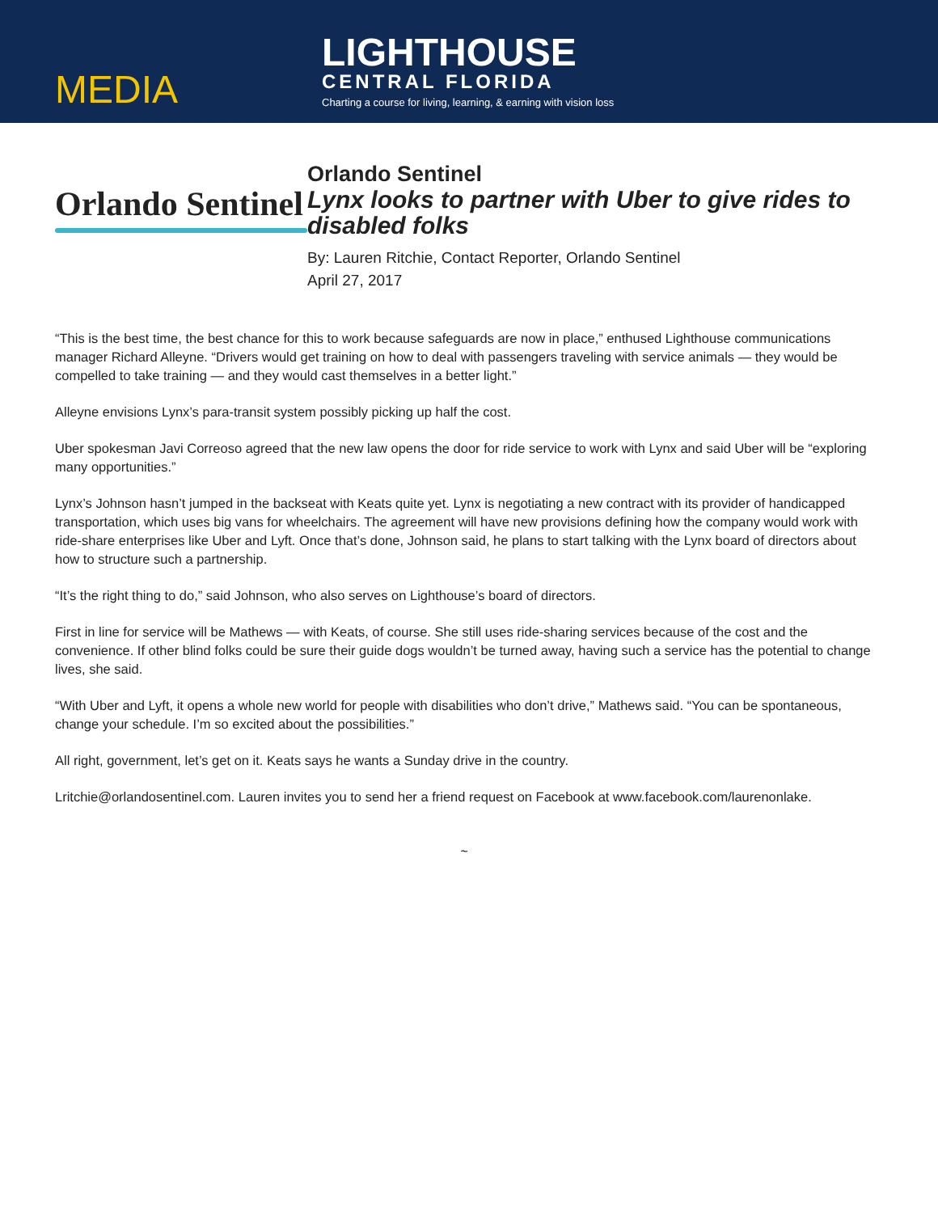MEDIA
LIGHTHOUSE
CENTRAL FLORIDA
Charting a course for living, learning, & earning with vision loss
Orlando Sentinel
Orlando Sentinel
Lynx looks to partner with Uber to give rides to disabled folks
By: Lauren Ritchie, Contact Reporter, Orlando Sentinel
April 27, 2017
“This is the best time, the best chance for this to work because safeguards are now in place,” enthused Lighthouse communications manager Richard Alleyne. “Drivers would get training on how to deal with passengers traveling with service animals — they would be compelled to take training — and they would cast themselves in a better light.”
Alleyne envisions Lynx’s para-transit system possibly picking up half the cost.
Uber spokesman Javi Correoso agreed that the new law opens the door for ride service to work with Lynx and said Uber will be “exploring many opportunities.”
Lynx’s Johnson hasn’t jumped in the backseat with Keats quite yet. Lynx is negotiating a new contract with its provider of handicapped transportation, which uses big vans for wheelchairs. The agreement will have new provisions defining how the company would work with ride-share enterprises like Uber and Lyft. Once that’s done, Johnson said, he plans to start talking with the Lynx board of directors about how to structure such a partnership.
“It’s the right thing to do,” said Johnson, who also serves on Lighthouse’s board of directors.
First in line for service will be Mathews — with Keats, of course. She still uses ride-sharing services because of the cost and the convenience. If other blind folks could be sure their guide dogs wouldn’t be turned away, having such a service has the potential to change lives, she said.
“With Uber and Lyft, it opens a whole new world for people with disabilities who don’t drive,” Mathews said. “You can be spontaneous, change your schedule. I’m so excited about the possibilities.”
All right, government, let’s get on it. Keats says he wants a Sunday drive in the country.
Lritchie@orlandosentinel.com. Lauren invites you to send her a friend request on Facebook at www.facebook.com/laurenonlake.
~